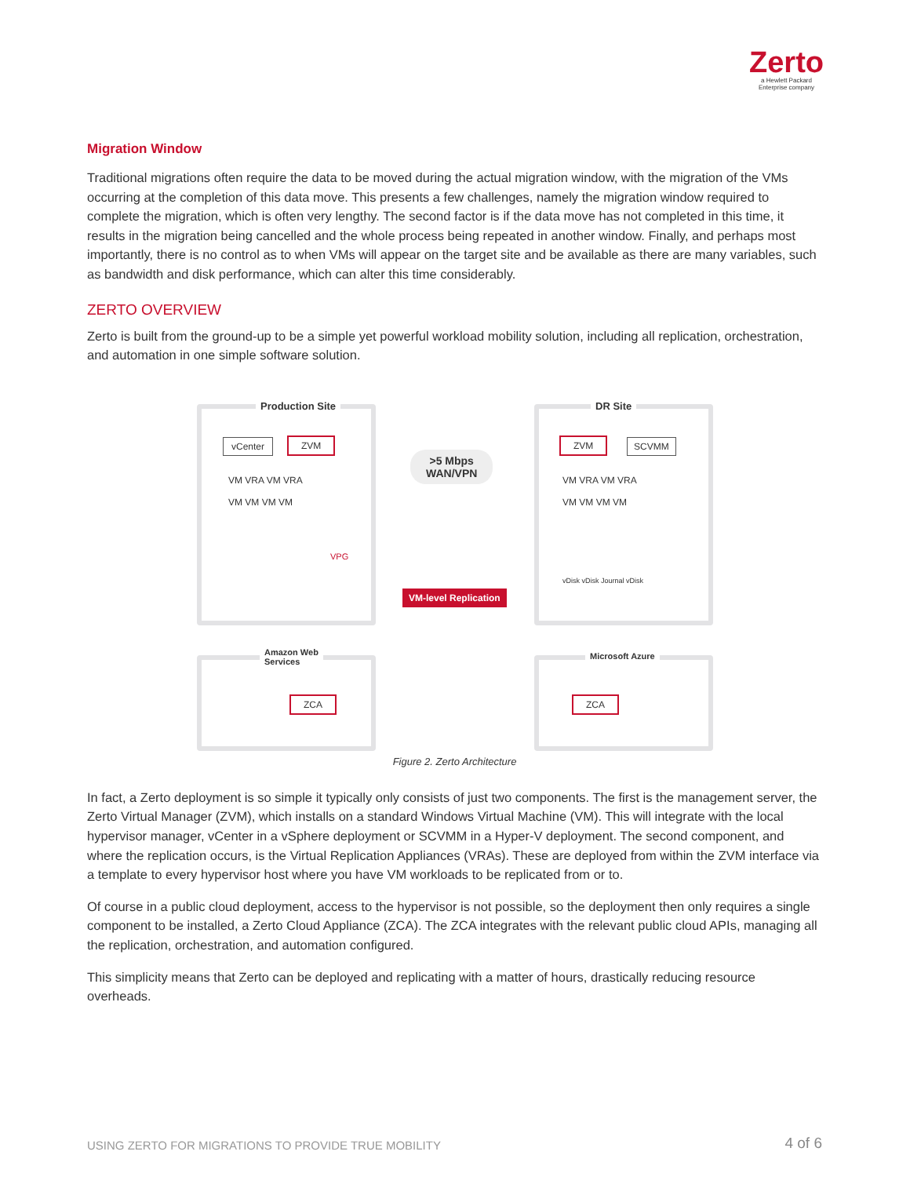Zerto
a Hewlett Packard
Enterprise company
Migration Window
Traditional migrations often require the data to be moved during the actual migration window, with the migration of the VMs occurring at the completion of this data move. This presents a few challenges, namely the migration window required to complete the migration, which is often very lengthy. The second factor is if the data move has not completed in this time, it results in the migration being cancelled and the whole process being repeated in another window. Finally, and perhaps most importantly, there is no control as to when VMs will appear on the target site and be available as there are many variables, such as bandwidth and disk performance, which can alter this time considerably.
ZERTO OVERVIEW
Zerto is built from the ground-up to be a simple yet powerful workload mobility solution, including all replication, orchestration, and automation in one simple software solution.
Production Site
ZVM
vCenter
VM VRA VM VRA
VM VM VM VM
VPG
>5 Mbps
WAN/VPN
VM-level Replication
DR Site
ZVM SCVMM
VM VRA VM VRA
VM VM VM VM
vDisk vDisk Journal vDisk
Amazon Web
Services
ZCA
Microsoft Azure
ZCA
Figure 2. Zerto Architecture
In fact, a Zerto deployment is so simple it typically only consists of just two components. The first is the management server, the Zerto Virtual Manager (ZVM), which installs on a standard Windows Virtual Machine (VM). This will integrate with the local hypervisor manager, vCenter in a vSphere deployment or SCVMM in a Hyper-V deployment. The second component, and where the replication occurs, is the Virtual Replication Appliances (VRAs). These are deployed from within the ZVM interface via a template to every hypervisor host where you have VM workloads to be replicated from or to.
Of course in a public cloud deployment, access to the hypervisor is not possible, so the deployment then only requires a single component to be installed, a Zerto Cloud Appliance (ZCA). The ZCA integrates with the relevant public cloud APIs, managing all the replication, orchestration, and automation configured.
This simplicity means that Zerto can be deployed and replicating with a matter of hours, drastically reducing resource overheads.
USING ZERTO FOR MIGRATIONS TO PROVIDE TRUE MOBILITY
4 of 6